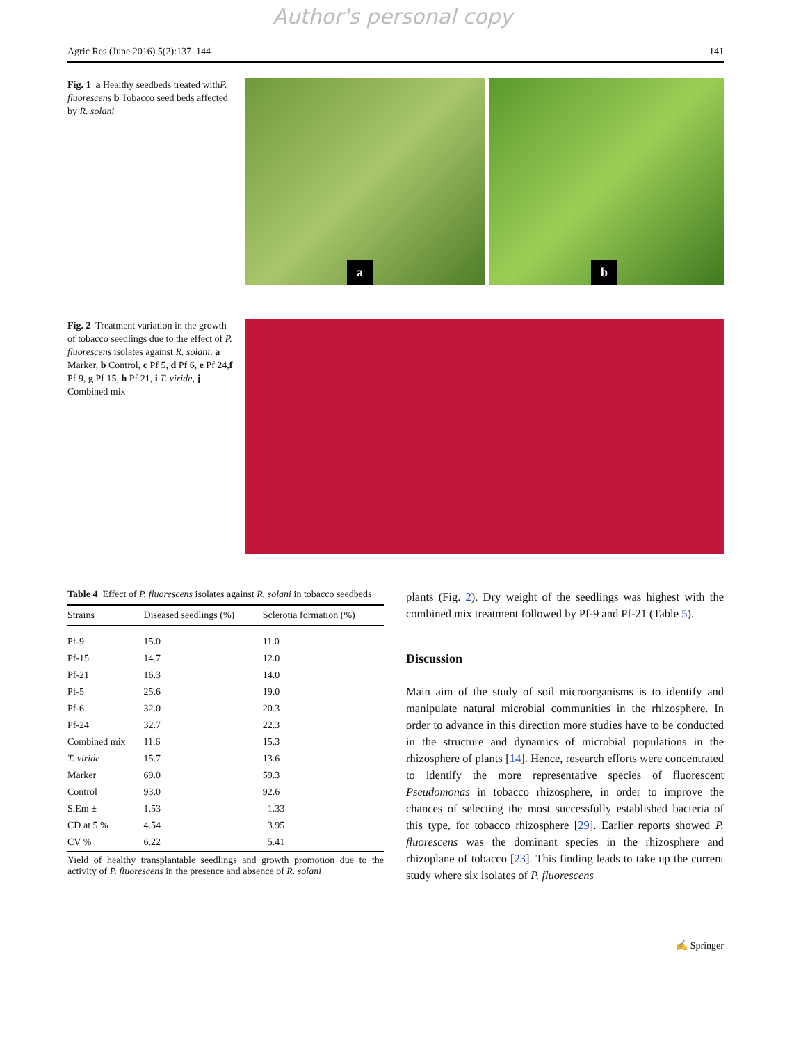Author's personal copy
Agric Res (June 2016) 5(2):137–144 141
Fig. 1 a Healthy seedbeds treated withP. fluorescens b Tobacco seed beds affected by R. solani
a
b
Fig. 2 Treatment variation in the growth of tobacco seedlings due to the effect of P. fluorescens isolates against R. solani. a Marker, b Control, c Pf 5, d Pf 6, e Pf 24,f Pf 9, g Pf 15, h Pf 21, i T. viride, j Combined mix
Table 4 Effect of P. fluorescens isolates against R. solani in tobacco seedbeds
| Strains | Diseased seedlings (%) | Sclerotia formation (%) |
| --- | --- | --- |
| Pf-9 | 15.0 | 11.0 |
| Pf-15 | 14.7 | 12.0 |
| Pf-21 | 16.3 | 14.0 |
| Pf-5 | 25.6 | 19.0 |
| Pf-6 | 32.0 | 20.3 |
| Pf-24 | 32.7 | 22.3 |
| Combined mix | 11.6 | 15.3 |
| T. viride | 15.7 | 13.6 |
| Marker | 69.0 | 59.3 |
| Control | 93.0 | 92.6 |
| S.Em ± | 1.53 | 1.33 |
| CD at 5 % | 4.54 | 3.95 |
| CV % | 6.22 | 5.41 |
Yield of healthy transplantable seedlings and growth promotion due to the activity of P. fluorescens in the presence and absence of R. solani
plants (Fig. 2). Dry weight of the seedlings was highest with the combined mix treatment followed by Pf-9 and Pf-21 (Table 5).
Discussion
Main aim of the study of soil microorganisms is to identify and manipulate natural microbial communities in the rhizosphere. In order to advance in this direction more studies have to be conducted in the structure and dynamics of microbial populations in the rhizosphere of plants [14]. Hence, research efforts were concentrated to identify the more representative species of fluorescent Pseudomonas in tobacco rhizosphere, in order to improve the chances of selecting the most successfully established bacteria of this type, for tobacco rhizosphere [29]. Earlier reports showed P. fluorescens was the dominant species in the rhizosphere and rhizoplane of tobacco [23]. This finding leads to take up the current study where six isolates of P. fluorescens
✍ Springer